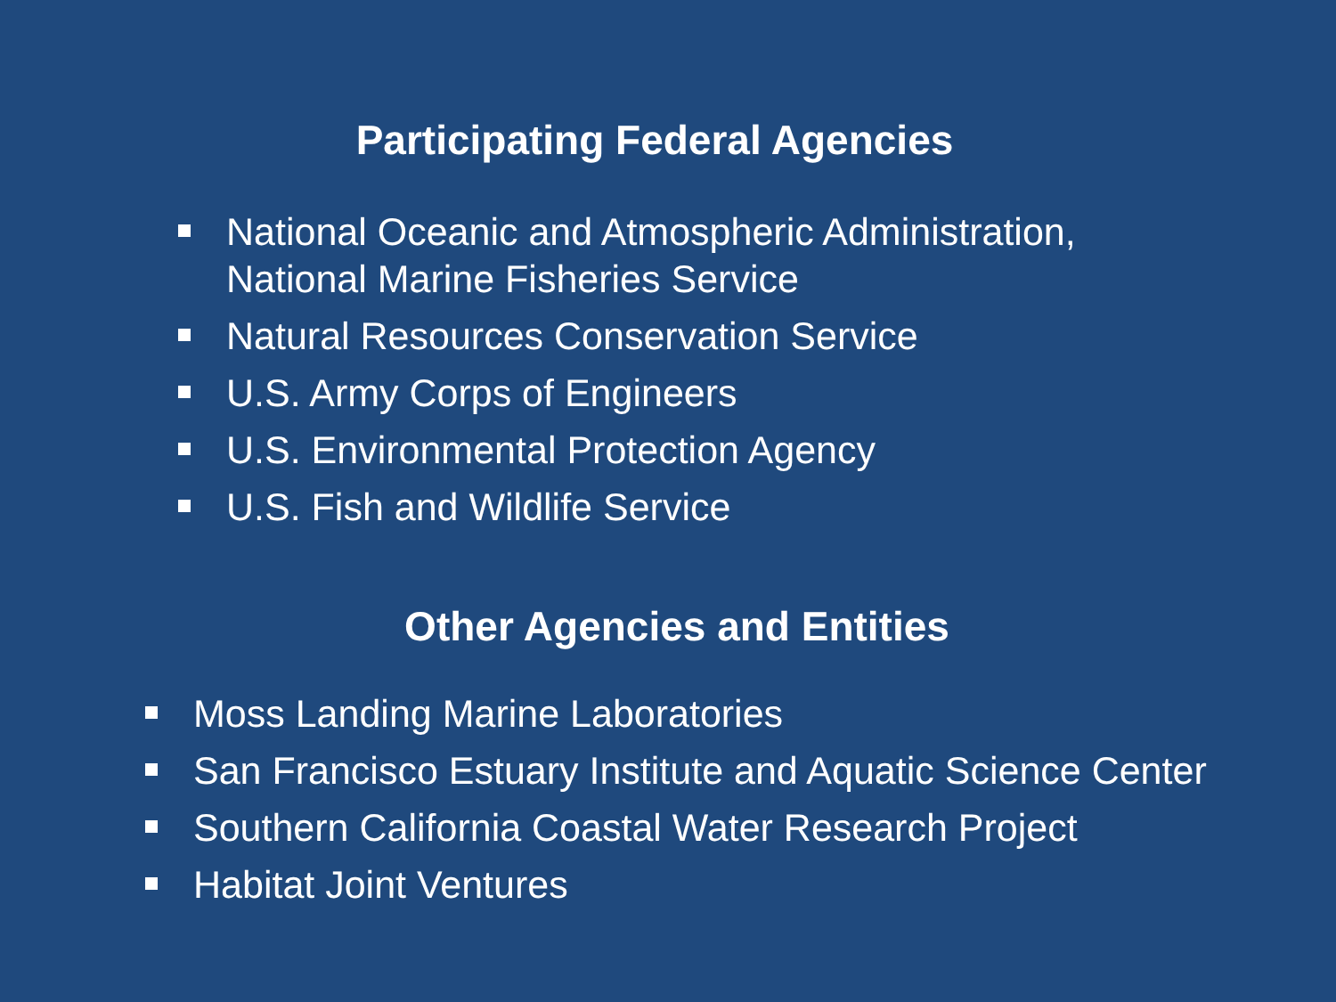Participating Federal Agencies
National Oceanic and Atmospheric Administration, National Marine Fisheries Service
Natural Resources Conservation Service
U.S. Army Corps of Engineers
U.S. Environmental Protection Agency
U.S. Fish and Wildlife Service
Other Agencies and Entities
Moss Landing Marine Laboratories
San Francisco Estuary Institute and Aquatic Science Center
Southern California Coastal Water Research Project
Habitat Joint Ventures